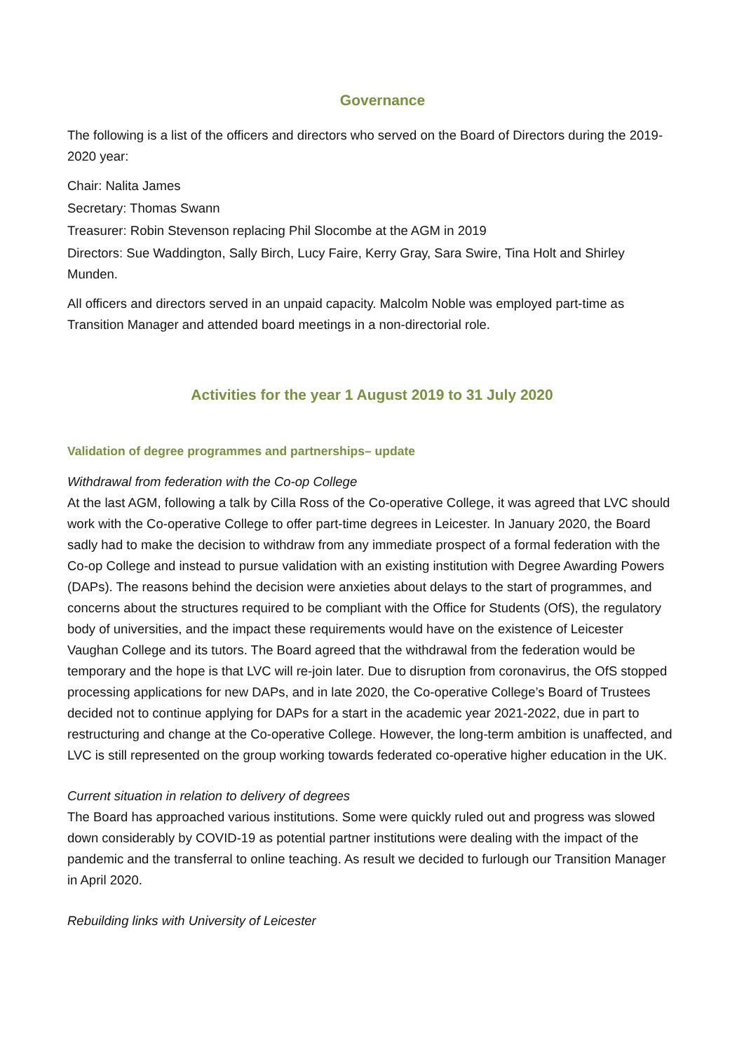Governance
The following is a list of the officers and directors who served on the Board of Directors during the 2019-2020 year:
Chair: Nalita James
Secretary: Thomas Swann
Treasurer: Robin Stevenson replacing Phil Slocombe at the AGM in 2019
Directors: Sue Waddington, Sally Birch, Lucy Faire, Kerry Gray, Sara Swire, Tina Holt and Shirley Munden.
All officers and directors served in an unpaid capacity. Malcolm Noble was employed part-time as Transition Manager and attended board meetings in a non-directorial role.
Activities for the year 1 August 2019 to 31 July 2020
Validation of degree programmes and partnerships– update
Withdrawal from federation with the Co-op College
At the last AGM, following a talk by Cilla Ross of the Co-operative College, it was agreed that LVC should work with the Co-operative College to offer part-time degrees in Leicester. In January 2020, the Board sadly had to make the decision to withdraw from any immediate prospect of a formal federation with the Co-op College and instead to pursue validation with an existing institution with Degree Awarding Powers (DAPs). The reasons behind the decision were anxieties about delays to the start of programmes, and concerns about the structures required to be compliant with the Office for Students (OfS), the regulatory body of universities, and the impact these requirements would have on the existence of Leicester Vaughan College and its tutors. The Board agreed that the withdrawal from the federation would be temporary and the hope is that LVC will re-join later. Due to disruption from coronavirus, the OfS stopped processing applications for new DAPs, and in late 2020, the Co-operative College’s Board of Trustees decided not to continue applying for DAPs for a start in the academic year 2021-2022, due in part to restructuring and change at the Co-operative College. However, the long-term ambition is unaffected, and LVC is still represented on the group working towards federated co-operative higher education in the UK.
Current situation in relation to delivery of degrees
The Board has approached various institutions. Some were quickly ruled out and progress was slowed down considerably by COVID-19 as potential partner institutions were dealing with the impact of the pandemic and the transferral to online teaching. As result we decided to furlough our Transition Manager in April 2020.
Rebuilding links with University of Leicester